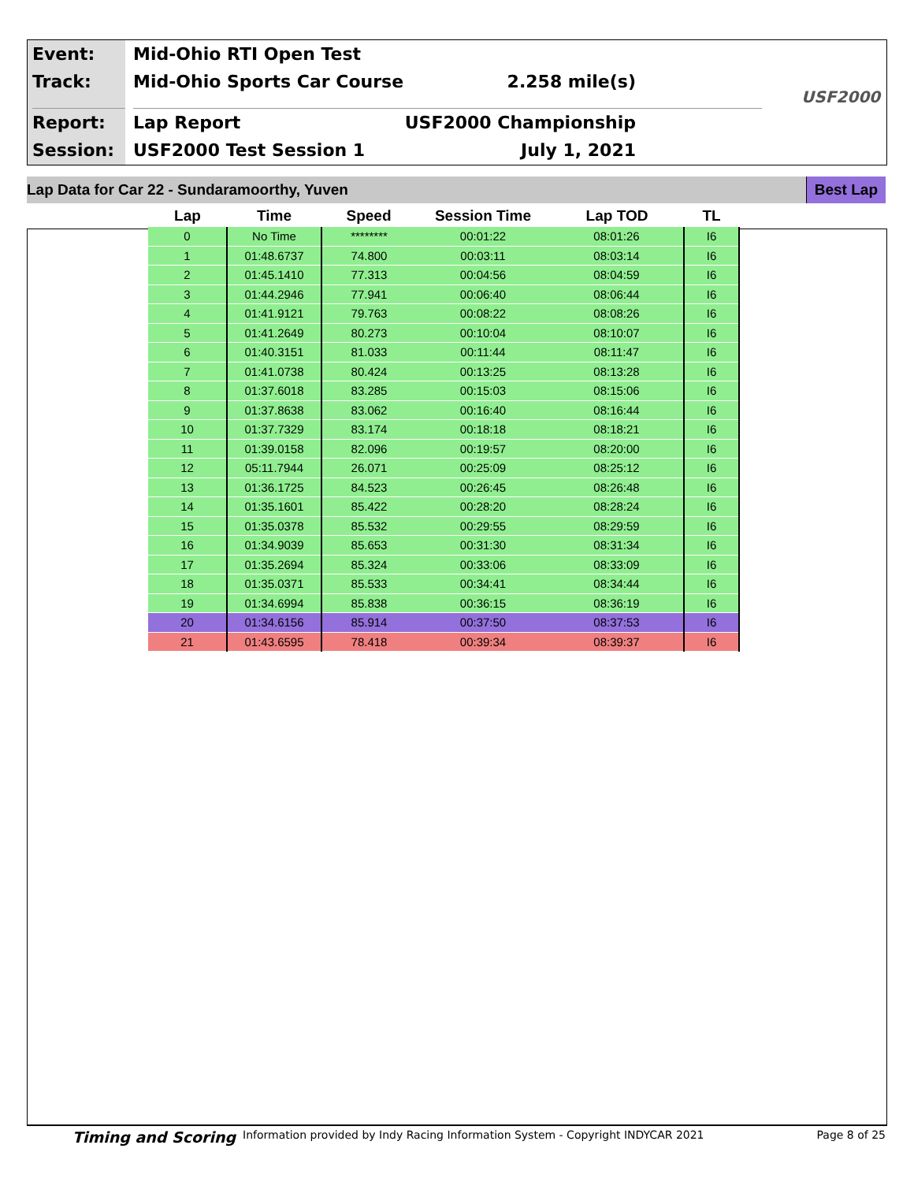Event:
Track:
Report:
Session:
Mid-Ohio RTI Open Test
Mid-Ohio Sports Car Course 2.258 mile(s)
Lap Report USF2000 Championship
USF2000 Test Session 1 July 1, 2021
USF2000
Lap Data for Car 22 - Sundaramoorthy, Yuven Best Lap
| Lap | Time | Speed | Session Time | Lap TOD | TL |
| --- | --- | --- | --- | --- | --- |
| 0 | No Time | ******** | 00:01:22 | 08:01:26 | I6 |
| 1 | 01:48.6737 | 74.800 | 00:03:11 | 08:03:14 | I6 |
| 2 | 01:45.1410 | 77.313 | 00:04:56 | 08:04:59 | I6 |
| 3 | 01:44.2946 | 77.941 | 00:06:40 | 08:06:44 | I6 |
| 4 | 01:41.9121 | 79.763 | 00:08:22 | 08:08:26 | I6 |
| 5 | 01:41.2649 | 80.273 | 00:10:04 | 08:10:07 | I6 |
| 6 | 01:40.3151 | 81.033 | 00:11:44 | 08:11:47 | I6 |
| 7 | 01:41.0738 | 80.424 | 00:13:25 | 08:13:28 | I6 |
| 8 | 01:37.6018 | 83.285 | 00:15:03 | 08:15:06 | I6 |
| 9 | 01:37.8638 | 83.062 | 00:16:40 | 08:16:44 | I6 |
| 10 | 01:37.7329 | 83.174 | 00:18:18 | 08:18:21 | I6 |
| 11 | 01:39.0158 | 82.096 | 00:19:57 | 08:20:00 | I6 |
| 12 | 05:11.7944 | 26.071 | 00:25:09 | 08:25:12 | I6 |
| 13 | 01:36.1725 | 84.523 | 00:26:45 | 08:26:48 | I6 |
| 14 | 01:35.1601 | 85.422 | 00:28:20 | 08:28:24 | I6 |
| 15 | 01:35.0378 | 85.532 | 00:29:55 | 08:29:59 | I6 |
| 16 | 01:34.9039 | 85.653 | 00:31:30 | 08:31:34 | I6 |
| 17 | 01:35.2694 | 85.324 | 00:33:06 | 08:33:09 | I6 |
| 18 | 01:35.0371 | 85.533 | 00:34:41 | 08:34:44 | I6 |
| 19 | 01:34.6994 | 85.838 | 00:36:15 | 08:36:19 | I6 |
| 20 | 01:34.6156 | 85.914 | 00:37:50 | 08:37:53 | I6 |
| 21 | 01:43.6595 | 78.418 | 00:39:34 | 08:39:37 | I6 |
Timing and Scoring Information provided by Indy Racing Information System - Copyright INDYCAR 2021 Page 8 of 25